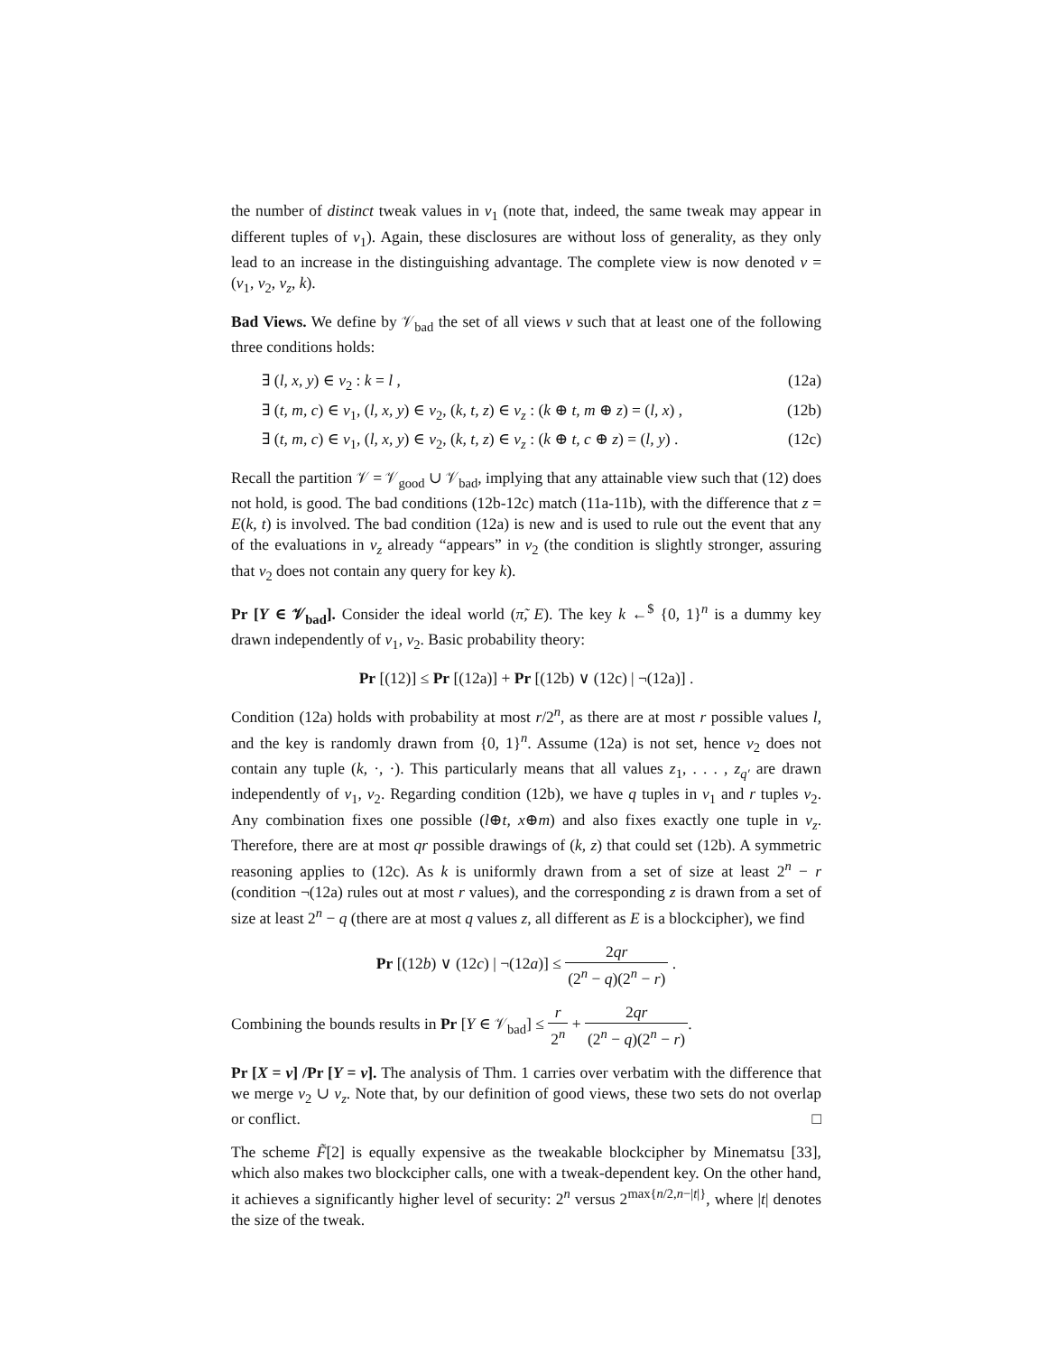the number of distinct tweak values in v<sub>1</sub> (note that, indeed, the same tweak may appear in different tuples of v<sub>1</sub>). Again, these disclosures are without loss of generality, as they only lead to an increase in the distinguishing advantage. The complete view is now denoted v = (v<sub>1</sub>, v<sub>2</sub>, v<sub>z</sub>, k).
Bad Views. We define by 𝒱<sub>bad</sub> the set of all views v such that at least one of the following three conditions holds:
∃ (l, x, y) ∈ v<sub>2</sub> : k = l , (12a)
∃ (t, m, c) ∈ v<sub>1</sub>, (l, x, y) ∈ v<sub>2</sub>, (k, t, z) ∈ v<sub>z</sub> : (k ⊕ t, m ⊕ z) = (l, x) , (12b)
∃ (t, m, c) ∈ v<sub>1</sub>, (l, x, y) ∈ v<sub>2</sub>, (k, t, z) ∈ v<sub>z</sub> : (k ⊕ t, c ⊕ z) = (l, y) . (12c)
Recall the partition 𝒱 = 𝒱<sub>good</sub> ∪ 𝒱<sub>bad</sub>, implying that any attainable view such that (12) does not hold, is good. The bad conditions (12b-12c) match (11a-11b), with the difference that z = E(k, t) is involved. The bad condition (12a) is new and is used to rule out the event that any of the evaluations in v<sub>z</sub> already “appears” in v<sub>2</sub> (the condition is slightly stronger, assuring that v<sub>2</sub> does not contain any query for key k).
Pr [Y ∈ 𝒱<sub>bad</sub>]. Consider the ideal world (π̃, E). The key k ←<sup>$</sup> {0, 1}<sup>n</sup> is a dummy key drawn independently of v<sub>1</sub>, v<sub>2</sub>. Basic probability theory:
Pr [(12)] ≤ Pr [(12a)] + Pr [(12b) ∨ (12c) | ¬(12a)] .
Condition (12a) holds with probability at most r/2<sup>n</sup>, as there are at most r possible values l, and the key is randomly drawn from {0, 1}<sup>n</sup>. Assume (12a) is not set, hence v<sub>2</sub> does not contain any tuple (k, ·, ·). This particularly means that all values z<sub>1</sub>, . . . , z<sub>q′</sub> are drawn independently of v<sub>1</sub>, v<sub>2</sub>. Regarding condition (12b), we have q tuples in v<sub>1</sub> and r tuples v<sub>2</sub>. Any combination fixes one possible (l⊕t, x⊕m) and also fixes exactly one tuple in v<sub>z</sub>. Therefore, there are at most qr possible drawings of (k, z) that could set (12b). A symmetric reasoning applies to (12c). As k is uniformly drawn from a set of size at least 2<sup>n</sup> − r (condition ¬(12a) rules out at most r values), and the corresponding z is drawn from a set of size at least 2<sup>n</sup> − q (there are at most q values z, all different as E is a blockcipher), we find
Pr [(12b) ∨ (12c) | ¬(12a)] ≤ 2qr (2<sup>n</sup> − q)(2<sup>n</sup> − r) .
Combining the bounds results in Pr [Y ∈ 𝒱<sub>bad</sub>] ≤ r 2<sup>n</sup> + 2qr (2<sup>n</sup> − q)(2<sup>n</sup> − r).
Pr [X = v] /Pr [Y = v]. The analysis of Thm. 1 carries over verbatim with the difference that we merge v<sub>2</sub> ∪ v<sub>z</sub>. Note that, by our definition of good views, these two sets do not overlap or conflict. □
The scheme F̃[2] is equally expensive as the tweakable blockcipher by Minematsu [33], which also makes two blockcipher calls, one with a tweak-dependent key. On the other hand, it achieves a significantly higher level of security: 2<sup>n</sup> versus 2<sup>max{n/2,n−|t|}</sup>, where |t| denotes the size of the tweak.